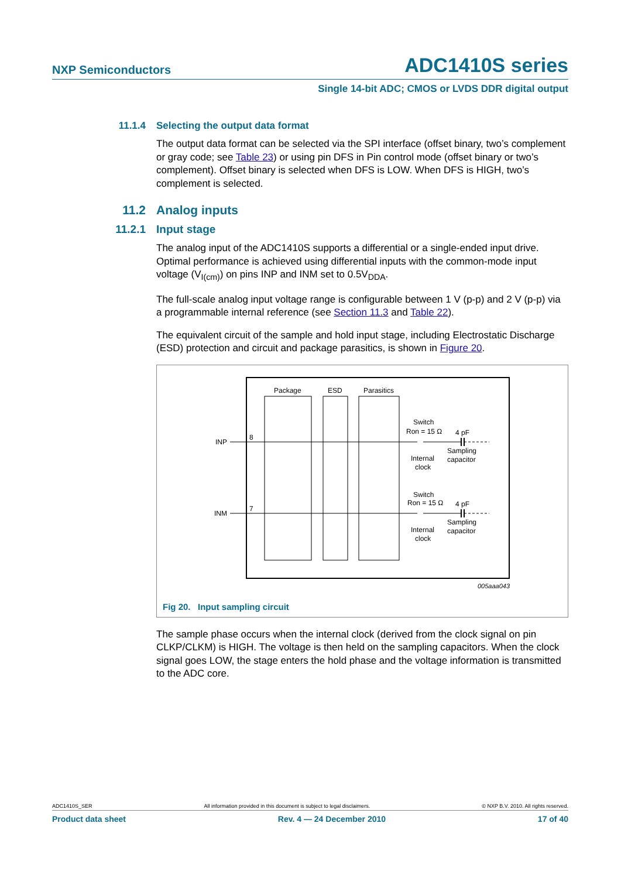NXP Semiconductors ADC1410S series
Single 14-bit ADC; CMOS or LVDS DDR digital output
11.1.4 Selecting the output data format
The output data format can be selected via the SPI interface (offset binary, two’s complement or gray code; see Table 23) or using pin DFS in Pin control mode (offset binary or two’s complement). Offset binary is selected when DFS is LOW. When DFS is HIGH, two’s complement is selected.
11.2 Analog inputs
11.2.1 Input stage
The analog input of the ADC1410S supports a differential or a single-ended input drive. Optimal performance is achieved using differential inputs with the common-mode input voltage (V<sub>I(cm)</sub>) on pins INP and INM set to 0.5V<sub>DDA</sub>.
The full-scale analog input voltage range is configurable between 1 V (p-p) and 2 V (p-p) via a programmable internal reference (see Section 11.3 and Table 22).
The equivalent circuit of the sample and hold input stage, including Electrostatic Discharge (ESD) protection and circuit and package parasitics, is shown in Figure 20.
Package
ESD
Parasitics
INP
INM
8
7
Switch
Ron = 15 Ω
4 pF
Sampling
capacitor
Internal
clock
Switch
Ron = 15 Ω
4 pF
Sampling
capacitor
Internal
clock
005aaa043
Fig 20. Input sampling circuit
The sample phase occurs when the internal clock (derived from the clock signal on pin CLKP/CLKM) is HIGH. The voltage is then held on the sampling capacitors. When the clock signal goes LOW, the stage enters the hold phase and the voltage information is transmitted to the ADC core.
ADC1410S_SER All information provided in this document is subject to legal disclaimers. © NXP B.V. 2010. All rights reserved.
Product data sheet Rev. 4 — 24 December 2010 17 of 40